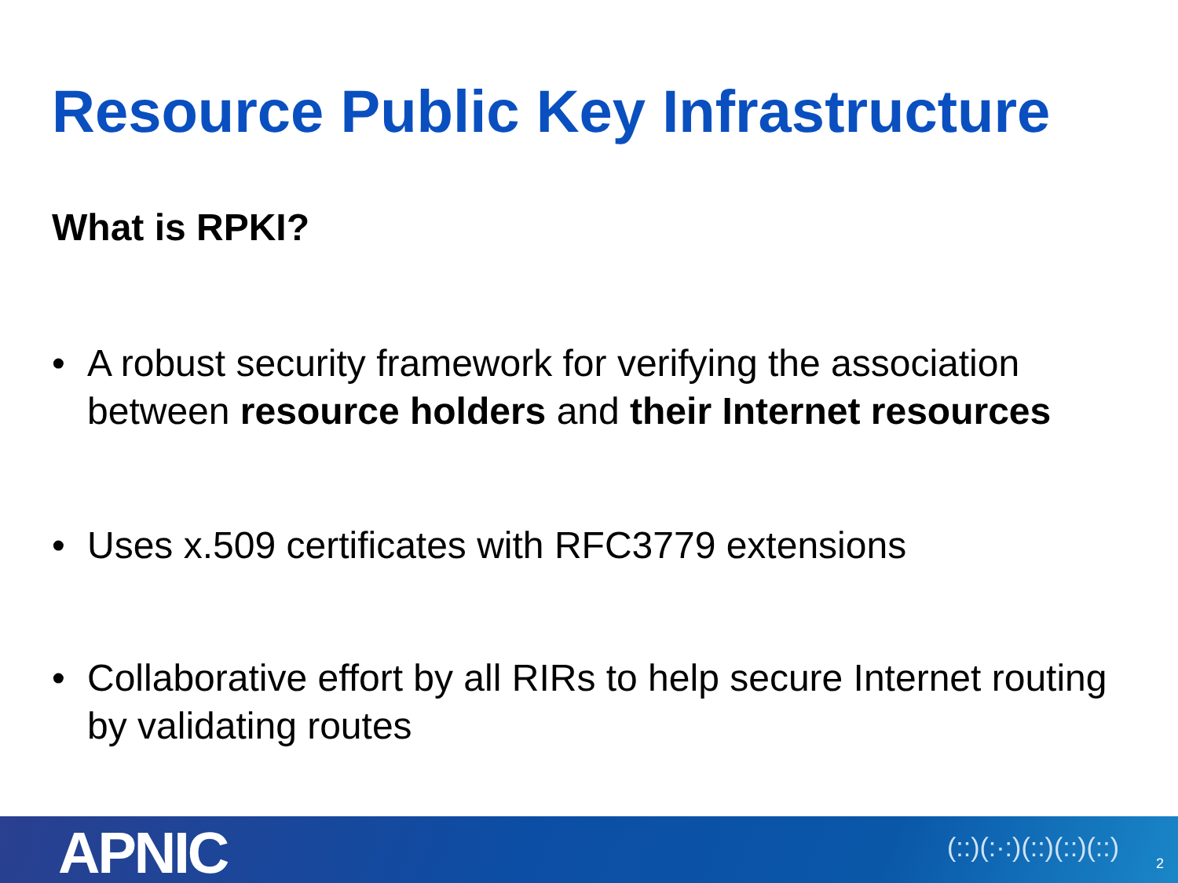Resource Public Key Infrastructure
What is RPKI?
• A robust security framework for verifying the association between resource holders and their Internet resources
• Uses x.509 certificates with RFC3779 extensions
• Collaborative effort by all RIRs to help secure Internet routing by validating routes
APNIC (::)(:·:)(::)(::)(::) 2